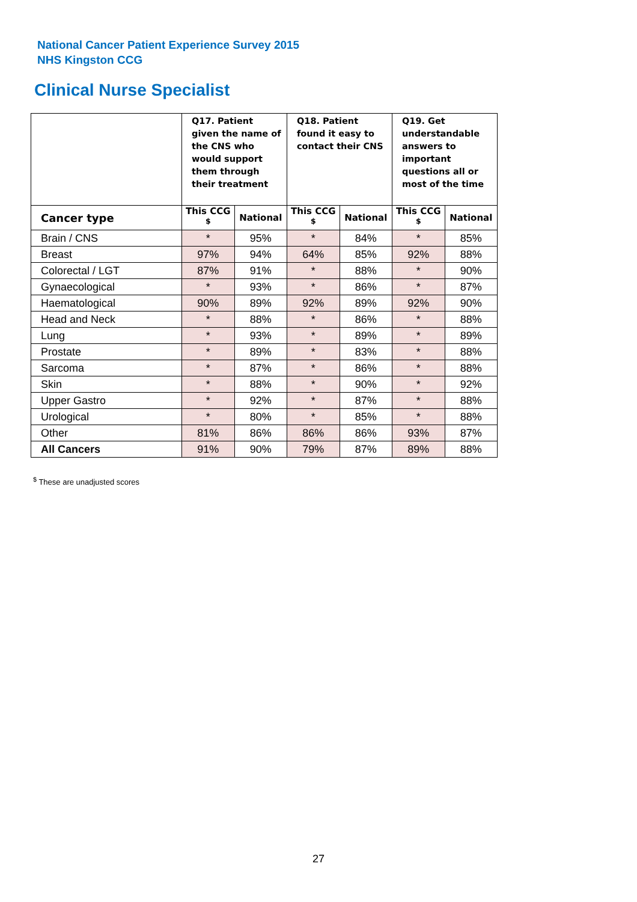National Cancer Patient Experience Survey 2015
NHS Kingston CCG
Clinical Nurse Specialist
| | Q17. Patient given the name of the CNS who would support them through their treatment | | Q18. Patient found it easy to contact their CNS | | Q19. Get understandable answers to important questions all or most of the time | |
| --- | --- | --- | --- | --- | --- | --- |
| Cancer type | This CCG <sup>$</sup> | National | This CCG <sup>$</sup> | National | This CCG <sup>$</sup> | National |
| Brain / CNS | * | 95% | * | 84% | * | 85% |
| Breast | 97% | 94% | 64% | 85% | 92% | 88% |
| Colorectal / LGT | 87% | 91% | * | 88% | * | 90% |
| Gynaecological | * | 93% | * | 86% | * | 87% |
| Haematological | 90% | 89% | 92% | 89% | 92% | 90% |
| Head and Neck | * | 88% | * | 86% | * | 88% |
| Lung | * | 93% | * | 89% | * | 89% |
| Prostate | * | 89% | * | 83% | * | 88% |
| Sarcoma | * | 87% | * | 86% | * | 88% |
| Skin | * | 88% | * | 90% | * | 92% |
| Upper Gastro | * | 92% | * | 87% | * | 88% |
| Urological | * | 80% | * | 85% | * | 88% |
| Other | 81% | 86% | 86% | 86% | 93% | 87% |
| All Cancers | 91% | 90% | 79% | 87% | 89% | 88% |
<sup>$</sup> These are unadjusted scores
27